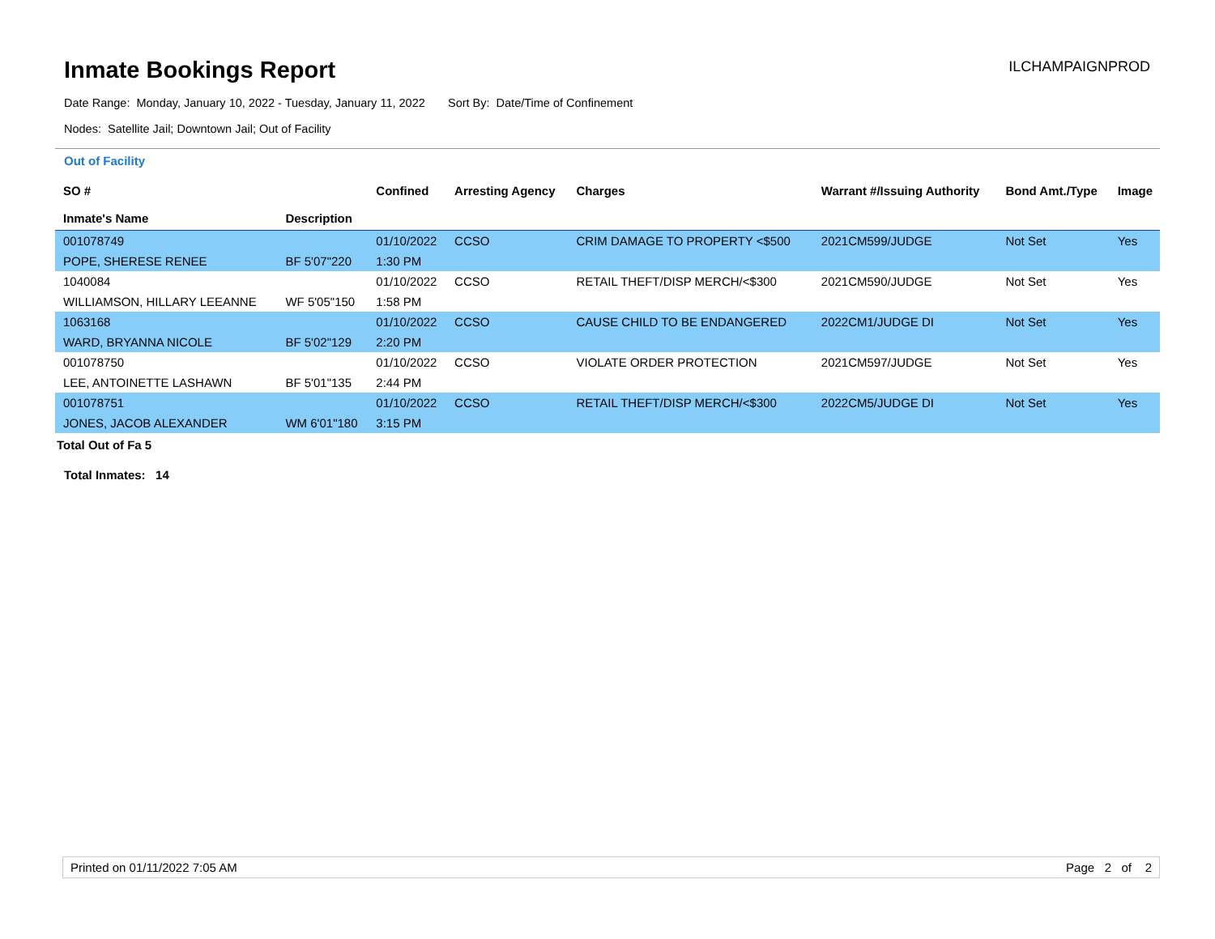Inmate Bookings Report
ILCHAMPAIGNPROD
Date Range: Monday, January 10, 2022 - Tuesday, January 11, 2022 Sort By: Date/Time of Confinement
Nodes: Satellite Jail; Downtown Jail; Out of Facility
Out of Facility
| SO # Inmate's Name | Description | Confined | Arresting Agency | Charges | Warrant #/Issuing Authority | Bond Amt./Type | Image |
| --- | --- | --- | --- | --- | --- | --- | --- |
| 001078749 | | 01/10/2022 | CCSO | CRIM DAMAGE TO PROPERTY <$500 | 2021CM599/JUDGE | Not Set | Yes |
| POPE, SHERESE RENEE | BF 5'07"220 | 1:30 PM | | | | | |
| 1040084 | | 01/10/2022 | CCSO | RETAIL THEFT/DISP MERCH/<$300 | 2021CM590/JUDGE | Not Set | Yes |
| WILLIAMSON, HILLARY LEEANNE | WF 5'05"150 | 1:58 PM | | | | | |
| 1063168 | | 01/10/2022 | CCSO | CAUSE CHILD TO BE ENDANGERED | 2022CM1/JUDGE DI | Not Set | Yes |
| WARD, BRYANNA NICOLE | BF 5'02"129 | 2:20 PM | | | | | |
| 001078750 | | 01/10/2022 | CCSO | VIOLATE ORDER PROTECTION | 2021CM597/JUDGE | Not Set | Yes |
| LEE, ANTOINETTE LASHAWN | BF 5'01"135 | 2:44 PM | | | | | |
| 001078751 | | 01/10/2022 | CCSO | RETAIL THEFT/DISP MERCH/<$300 | 2022CM5/JUDGE DI | Not Set | Yes |
| JONES, JACOB ALEXANDER | WM 6'01"180 | 3:15 PM | | | | | |
Total Out of Fa 5
Total Inmates: 14
Printed on 01/11/2022 7:05 AM Page 2 of 2